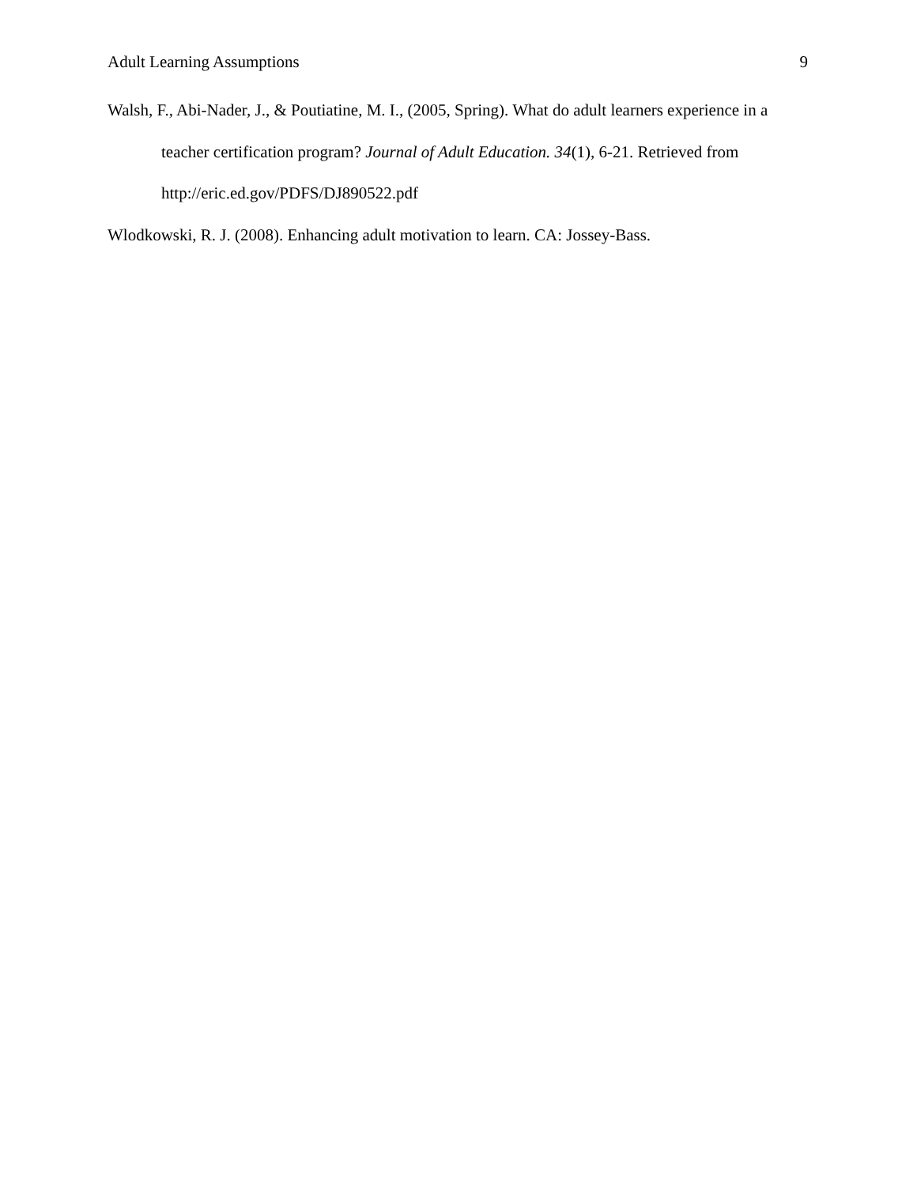Adult Learning Assumptions 9
Walsh, F., Abi-Nader, J., & Poutiatine, M. I., (2005, Spring). What do adult learners experience in a teacher certification program? Journal of Adult Education. 34(1), 6-21. Retrieved from http://eric.ed.gov/PDFS/DJ890522.pdf
Wlodkowski, R. J. (2008). Enhancing adult motivation to learn. CA: Jossey-Bass.